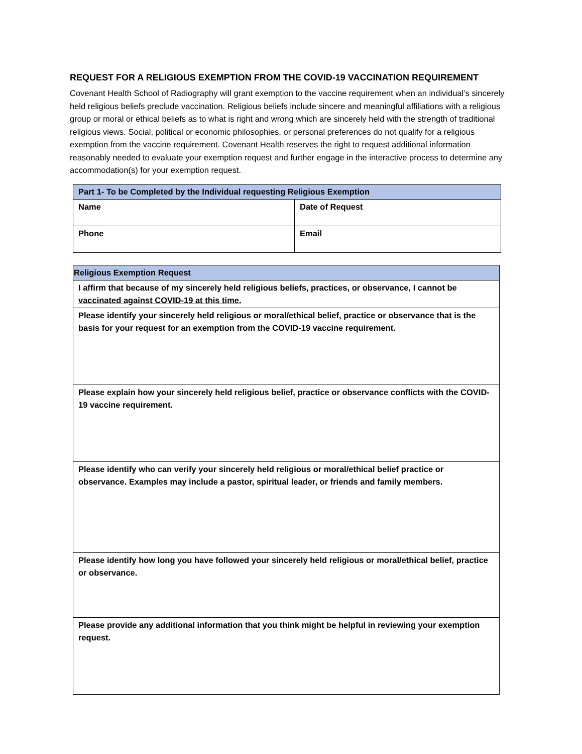REQUEST FOR A RELIGIOUS EXEMPTION FROM THE COVID-19 VACCINATION REQUIREMENT
Covenant Health School of Radiography will grant exemption to the vaccine requirement when an individual’s sincerely held religious beliefs preclude vaccination. Religious beliefs include sincere and meaningful affiliations with a religious group or moral or ethical beliefs as to what is right and wrong which are sincerely held with the strength of traditional religious views. Social, political or economic philosophies, or personal preferences do not qualify for a religious exemption from the vaccine requirement. Covenant Health reserves the right to request additional information reasonably needed to evaluate your exemption request and further engage in the interactive process to determine any accommodation(s) for your exemption request.
| Part 1- To be Completed by the Individual requesting Religious Exemption | |
| --- | --- |
| Name | Date of Request |
| Phone | Email |
| Religious Exemption Request |
| --- |
| I affirm that because of my sincerely held religious beliefs, practices, or observance, I cannot be vaccinated against COVID-19 at this time. |
| Please identify your sincerely held religious or moral/ethical belief, practice or observance that is the basis for your request for an exemption from the COVID-19 vaccine requirement. |
| Please explain how your sincerely held religious belief, practice or observance conflicts with the COVID-19 vaccine requirement. |
| Please identify who can verify your sincerely held religious or moral/ethical belief practice or observance. Examples may include a pastor, spiritual leader, or friends and family members. |
| Please identify how long you have followed your sincerely held religious or moral/ethical belief, practice or observance. |
| Please provide any additional information that you think might be helpful in reviewing your exemption request. |